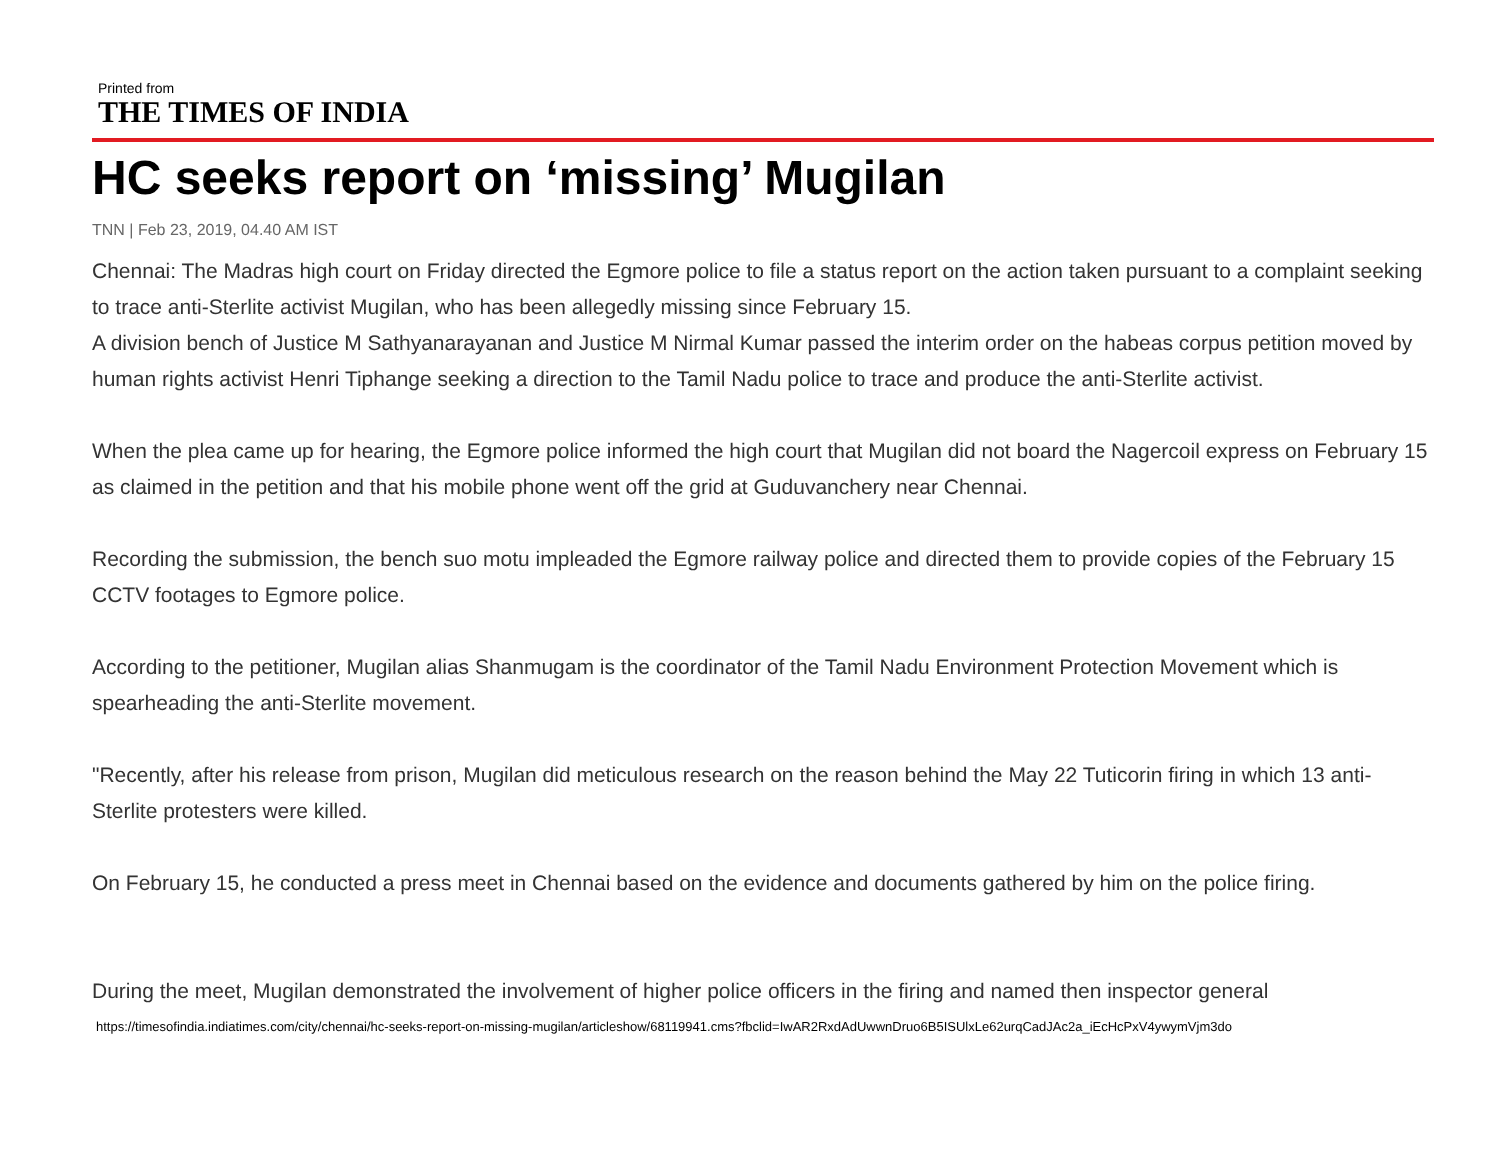Printed from
THE TIMES OF INDIA
HC seeks report on ‘missing’ Mugilan
TNN | Feb 23, 2019, 04.40 AM IST
Chennai: The Madras high court on Friday directed the Egmore police to file a status report on the action taken pursuant to a complaint seeking to trace anti-Sterlite activist Mugilan, who has been allegedly missing since February 15.
A division bench of Justice M Sathyanarayanan and Justice M Nirmal Kumar passed the interim order on the habeas corpus petition moved by human rights activist Henri Tiphange seeking a direction to the Tamil Nadu police to trace and produce the anti-Sterlite activist.
When the plea came up for hearing, the Egmore police informed the high court that Mugilan did not board the Nagercoil express on February 15 as claimed in the petition and that his mobile phone went off the grid at Guduvanchery near Chennai.
Recording the submission, the bench suo motu impleaded the Egmore railway police and directed them to provide copies of the February 15 CCTV footages to Egmore police.
According to the petitioner, Mugilan alias Shanmugam is the coordinator of the Tamil Nadu Environment Protection Movement which is spearheading the anti-Sterlite movement.
"Recently, after his release from prison, Mugilan did meticulous research on the reason behind the May 22 Tuticorin firing in which 13 anti-Sterlite protesters were killed.
On February 15, he conducted a press meet in Chennai based on the evidence and documents gathered by him on the police firing.
During the meet, Mugilan demonstrated the involvement of higher police officers in the firing and named then inspector general
https://timesofindia.indiatimes.com/city/chennai/hc-seeks-report-on-missing-mugilan/articleshow/68119941.cms?fbclid=IwAR2RxdAdUwwnDruo6B5ISUlxLe62urqCadJAc2a_iEcHcPxV4ywymVjm3do